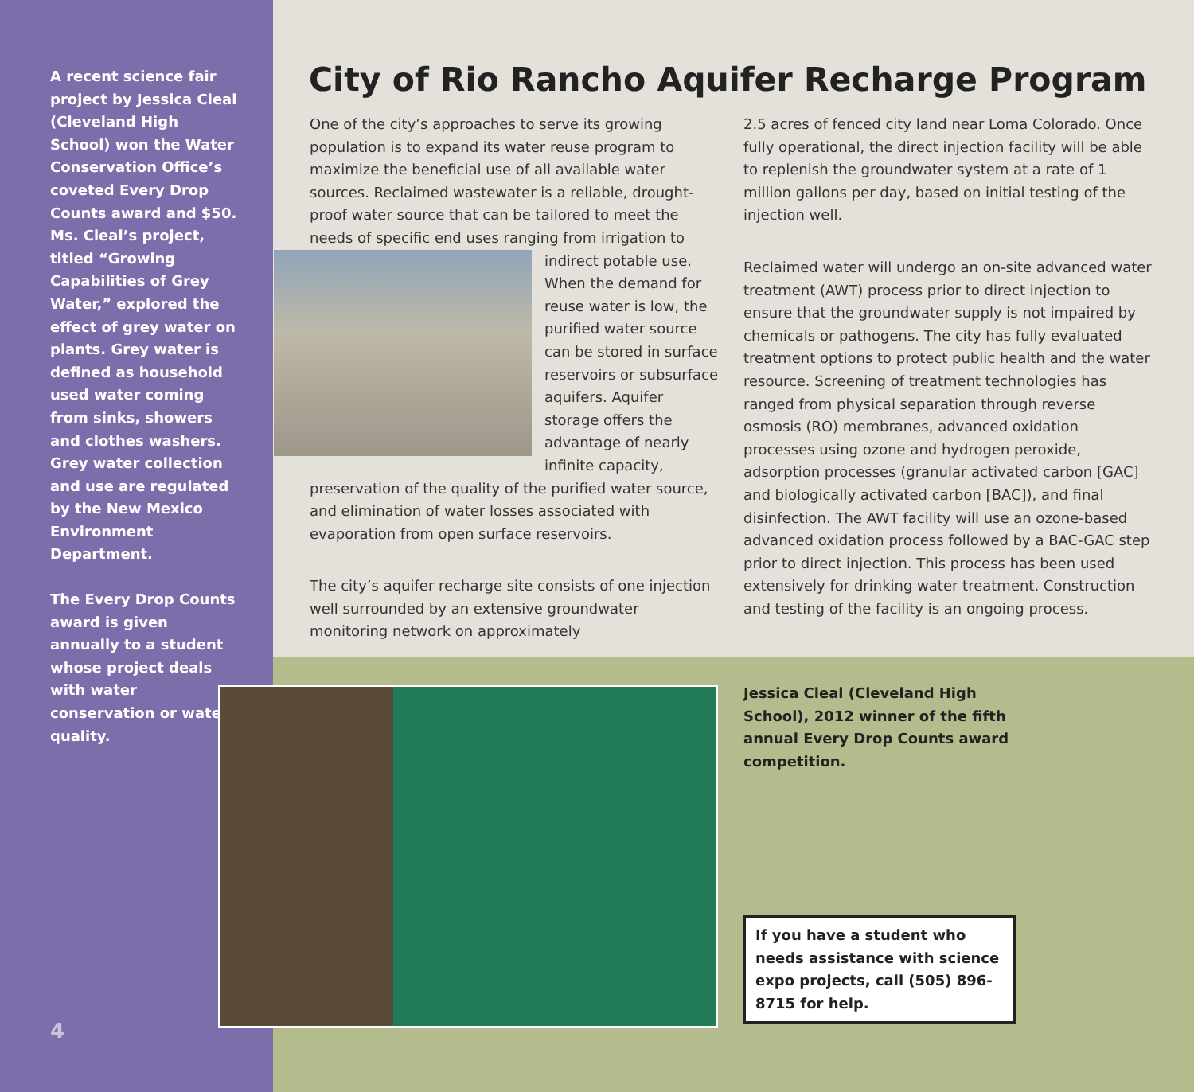A recent science fair project by Jessica Cleal (Cleveland High School) won the Water Conservation Office’s coveted Every Drop Counts award and $50. Ms. Cleal’s project, titled “Growing Capabilities of Grey Water,” explored the effect of grey water on plants. Grey water is defined as household used water coming from sinks, showers and clothes washers. Grey water collection and use are regulated by the New Mexico Environment Department.
The Every Drop Counts award is given annually to a student whose project deals with water conservation or water quality.
City of Rio Rancho Aquifer Recharge Program
One of the city’s approaches to serve its growing population is to expand its water reuse program to maximize the beneficial use of all available water sources. Reclaimed wastewater is a reliable, drought-proof water source that can be tailored to meet the needs of specific end uses ranging from irrigation to indirect potable use. When the demand for reuse water is low, the purified water source can be stored in surface reservoirs or subsurface aquifers. Aquifer storage offers the advantage of nearly infinite capacity, preservation of the quality of the purified water source, and elimination of water losses associated with evaporation from open surface reservoirs.
The city’s aquifer recharge site consists of one injection well surrounded by an extensive groundwater monitoring network on approximately
2.5 acres of fenced city land near Loma Colorado. Once fully operational, the direct injection facility will be able to replenish the groundwater system at a rate of 1 million gallons per day, based on initial testing of the injection well.
Reclaimed water will undergo an on-site advanced water treatment (AWT) process prior to direct injection to ensure that the groundwater supply is not impaired by chemicals or pathogens. The city has fully evaluated treatment options to protect public health and the water resource. Screening of treatment technologies has ranged from physical separation through reverse osmosis (RO) membranes, advanced oxidation processes using ozone and hydrogen peroxide, adsorption processes (granular activated carbon [GAC] and biologically activated carbon [BAC]), and final disinfection. The AWT facility will use an ozone-based advanced oxidation process followed by a BAC-GAC step prior to direct injection. This process has been used extensively for drinking water treatment. Construction and testing of the facility is an ongoing process.
Jessica Cleal (Cleveland High School), 2012 winner of the fifth annual Every Drop Counts award competition.
If you have a student who needs assistance with science expo projects, call (505) 896-8715 for help.
4